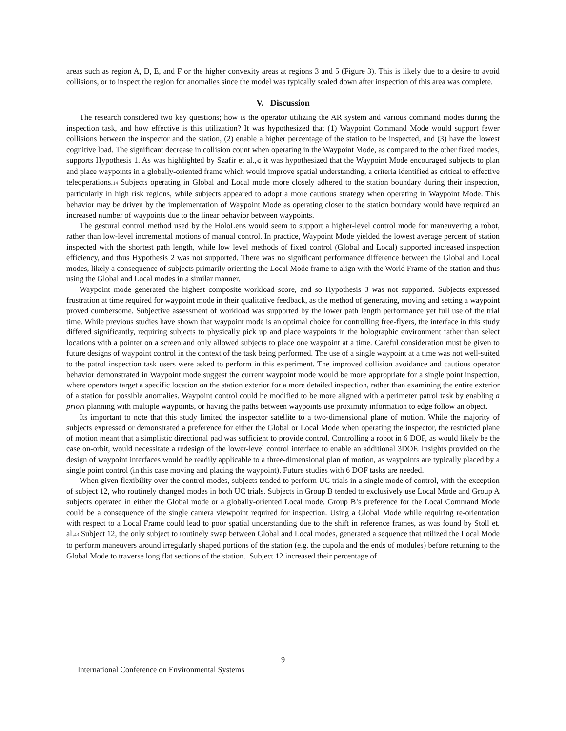areas such as region A, D, E, and F or the higher convexity areas at regions 3 and 5 (Figure 3). This is likely due to a desire to avoid collisions, or to inspect the region for anomalies since the model was typically scaled down after inspection of this area was complete.
V. Discussion
The research considered two key questions; how is the operator utilizing the AR system and various command modes during the inspection task, and how effective is this utilization? It was hypothesized that (1) Waypoint Command Mode would support fewer collisions between the inspector and the station, (2) enable a higher percentage of the station to be inspected, and (3) have the lowest cognitive load. The significant decrease in collision count when operating in the Waypoint Mode, as compared to the other fixed modes, supports Hypothesis 1. As was highlighted by Szafir et al.,<sub>42</sub> it was hypothesized that the Waypoint Mode encouraged subjects to plan and place waypoints in a globally-oriented frame which would improve spatial understanding, a criteria identified as critical to effective teleoperations.<sub>14</sub> Subjects operating in Global and Local mode more closely adhered to the station boundary during their inspection, particularly in high risk regions, while subjects appeared to adopt a more cautious strategy when operating in Waypoint Mode. This behavior may be driven by the implementation of Waypoint Mode as operating closer to the station boundary would have required an increased number of waypoints due to the linear behavior between waypoints.
The gestural control method used by the HoloLens would seem to support a higher-level control mode for maneuvering a robot, rather than low-level incremental motions of manual control. In practice, Waypoint Mode yielded the lowest average percent of station inspected with the shortest path length, while low level methods of fixed control (Global and Local) supported increased inspection efficiency, and thus Hypothesis 2 was not supported. There was no significant performance difference between the Global and Local modes, likely a consequence of subjects primarily orienting the Local Mode frame to align with the World Frame of the station and thus using the Global and Local modes in a similar manner.
Waypoint mode generated the highest composite workload score, and so Hypothesis 3 was not supported. Subjects expressed frustration at time required for waypoint mode in their qualitative feedback, as the method of generating, moving and setting a waypoint proved cumbersome. Subjective assessment of workload was supported by the lower path length performance yet full use of the trial time. While previous studies have shown that waypoint mode is an optimal choice for controlling free-flyers, the interface in this study differed significantly, requiring subjects to physically pick up and place waypoints in the holographic environment rather than select locations with a pointer on a screen and only allowed subjects to place one waypoint at a time. Careful consideration must be given to future designs of waypoint control in the context of the task being performed. The use of a single waypoint at a time was not well-suited to the patrol inspection task users were asked to perform in this experiment. The improved collision avoidance and cautious operator behavior demonstrated in Waypoint mode suggest the current waypoint mode would be more appropriate for a single point inspection, where operators target a specific location on the station exterior for a more detailed inspection, rather than examining the entire exterior of a station for possible anomalies. Waypoint control could be modified to be more aligned with a perimeter patrol task by enabling a priori planning with multiple waypoints, or having the paths between waypoints use proximity information to edge follow an object.
Its important to note that this study limited the inspector satellite to a two-dimensional plane of motion. While the majority of subjects expressed or demonstrated a preference for either the Global or Local Mode when operating the inspector, the restricted plane of motion meant that a simplistic directional pad was sufficient to provide control. Controlling a robot in 6 DOF, as would likely be the case on-orbit, would necessitate a redesign of the lower-level control interface to enable an additional 3DOF. Insights provided on the design of waypoint interfaces would be readily applicable to a three-dimensional plan of motion, as waypoints are typically placed by a single point control (in this case moving and placing the waypoint). Future studies with 6 DOF tasks are needed.
When given flexibility over the control modes, subjects tended to perform UC trials in a single mode of control, with the exception of subject 12, who routinely changed modes in both UC trials. Subjects in Group B tended to exclusively use Local Mode and Group A subjects operated in either the Global mode or a globally-oriented Local mode. Group B’s preference for the Local Command Mode could be a consequence of the single camera viewpoint required for inspection. Using a Global Mode while requiring re-orientation with respect to a Local Frame could lead to poor spatial understanding due to the shift in reference frames, as was found by Stoll et. al.<sub>43</sub> Subject 12, the only subject to routinely swap between Global and Local modes, generated a sequence that utilized the Local Mode to perform maneuvers around irregularly shaped portions of the station (e.g. the cupola and the ends of modules) before returning to the Global Mode to traverse long flat sections of the station. Subject 12 increased their percentage of
9
International Conference on Environmental Systems